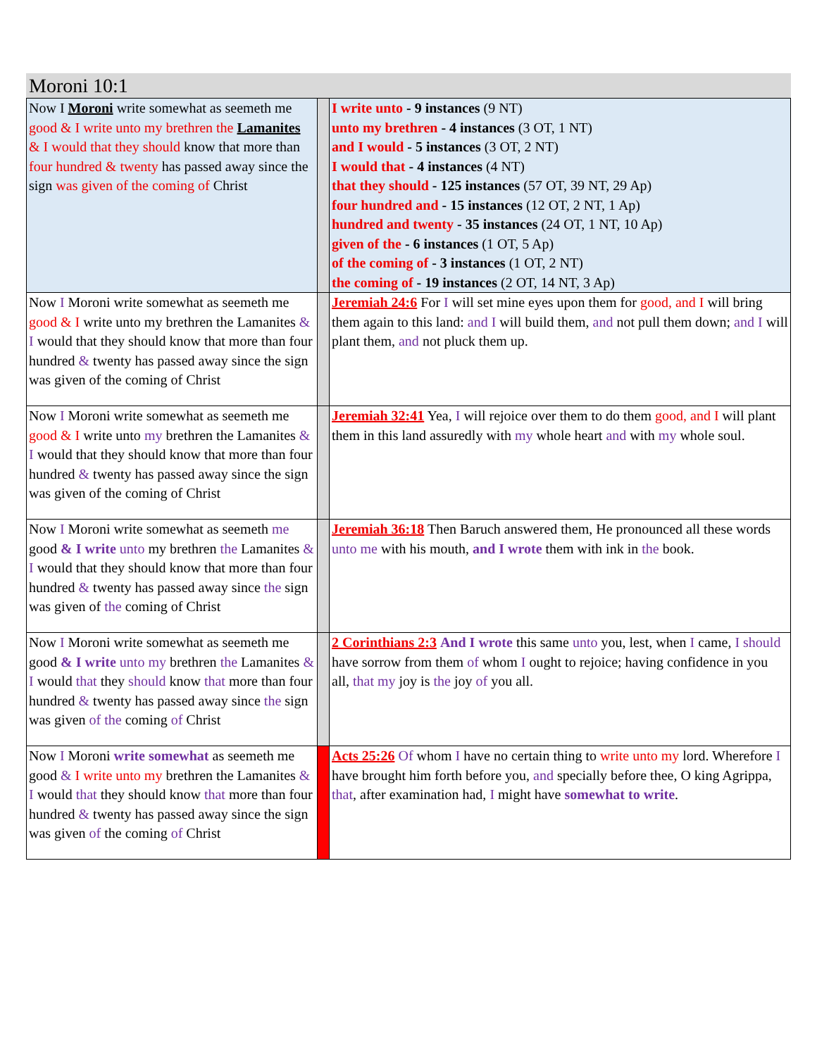Moroni 10:1
| Now I Moroni write somewhat as seemeth me good & I write unto my brethren the Lamanites & I would that they should know that more than four hundred & twenty has passed away since the sign was given of the coming of Christ | | I write unto - 9 instances (9 NT) unto my brethren - 4 instances (3 OT, 1 NT) and I would - 5 instances (3 OT, 2 NT) I would that - 4 instances (4 NT) that they should - 125 instances (57 OT, 39 NT, 29 Ap) four hundred and - 15 instances (12 OT, 2 NT, 1 Ap) hundred and twenty - 35 instances (24 OT, 1 NT, 10 Ap) given of the - 6 instances (1 OT, 5 Ap) of the coming of - 3 instances (1 OT, 2 NT) the coming of - 19 instances (2 OT, 14 NT, 3 Ap) |
| Now I Moroni write somewhat as seemeth me good & I write unto my brethren the Lamanites & I would that they should know that more than four hundred & twenty has passed away since the sign was given of the coming of Christ | | Jeremiah 24:6 For I will set mine eyes upon them for good, and I will bring them again to this land: and I will build them, and not pull them down; and I will plant them, and not pluck them up. |
| Now I Moroni write somewhat as seemeth me good & I write unto my brethren the Lamanites & I would that they should know that more than four hundred & twenty has passed away since the sign was given of the coming of Christ | | Jeremiah 32:41 Yea, I will rejoice over them to do them good, and I will plant them in this land assuredly with my whole heart and with my whole soul. |
| Now I Moroni write somewhat as seemeth me good & I write unto my brethren the Lamanites & I would that they should know that more than four hundred & twenty has passed away since the sign was given of the coming of Christ | | Jeremiah 36:18 Then Baruch answered them, He pronounced all these words unto me with his mouth, and I wrote them with ink in the book. |
| Now I Moroni write somewhat as seemeth me good & I write unto my brethren the Lamanites & I would that they should know that more than four hundred & twenty has passed away since the sign was given of the coming of Christ | | 2 Corinthians 2:3 And I wrote this same unto you, lest, when I came, I should have sorrow from them of whom I ought to rejoice; having confidence in you all, that my joy is the joy of you all. |
| Now I Moroni write somewhat as seemeth me good & I write unto my brethren the Lamanites & I would that they should know that more than four hundred & twenty has passed away since the sign was given of the coming of Christ | | Acts 25:26 Of whom I have no certain thing to write unto my lord. Wherefore I have brought him forth before you, and specially before thee, O king Agrippa, that , after examination had, I might have somewhat to write . |